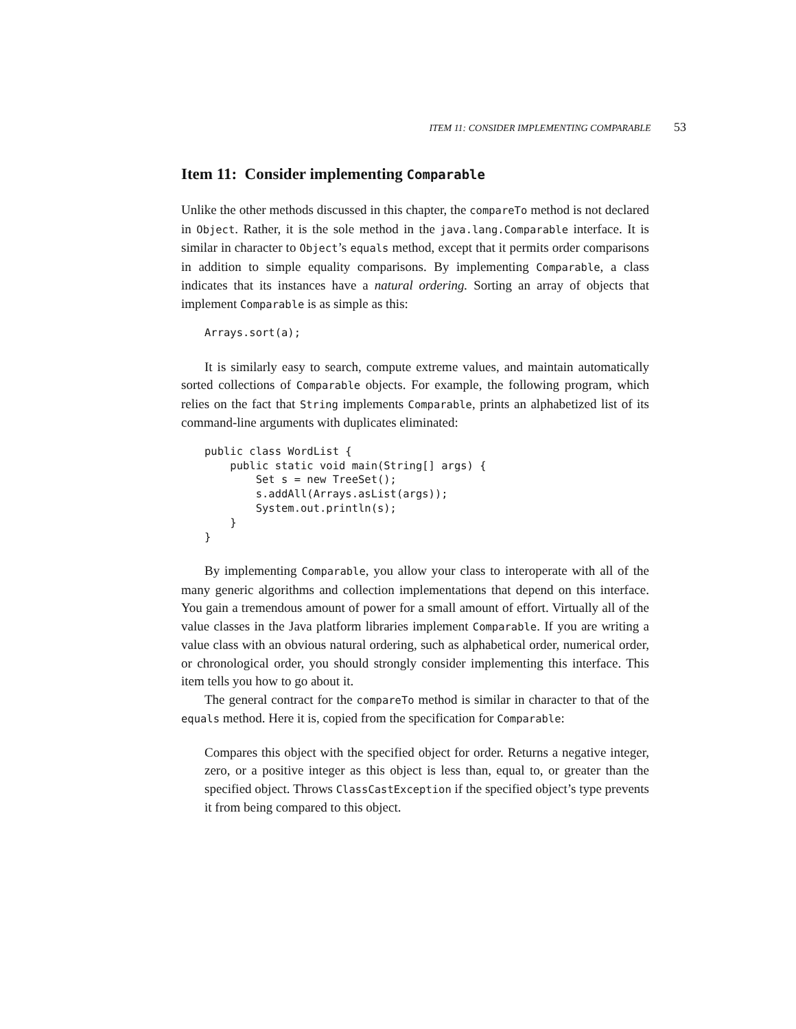ITEM 11: CONSIDER IMPLEMENTING COMPARABLE 53
Item 11: Consider implementing Comparable
Unlike the other methods discussed in this chapter, the compareTo method is not declared in Object. Rather, it is the sole method in the java.lang.Comparable interface. It is similar in character to Object’s equals method, except that it permits order comparisons in addition to simple equality comparisons. By implementing Comparable, a class indicates that its instances have a natural ordering. Sorting an array of objects that implement Comparable is as simple as this:
Arrays.sort(a);
It is similarly easy to search, compute extreme values, and maintain automatically sorted collections of Comparable objects. For example, the following program, which relies on the fact that String implements Comparable, prints an alphabetized list of its command-line arguments with duplicates eliminated:
public class WordList {
    public static void main(String[] args) {
        Set s = new TreeSet();
        s.addAll(Arrays.asList(args));
        System.out.println(s);
    }
}
By implementing Comparable, you allow your class to interoperate with all of the many generic algorithms and collection implementations that depend on this interface. You gain a tremendous amount of power for a small amount of effort. Virtually all of the value classes in the Java platform libraries implement Comparable. If you are writing a value class with an obvious natural ordering, such as alphabetical order, numerical order, or chronological order, you should strongly consider implementing this interface. This item tells you how to go about it.
The general contract for the compareTo method is similar in character to that of the equals method. Here it is, copied from the specification for Comparable:
Compares this object with the specified object for order. Returns a negative integer, zero, or a positive integer as this object is less than, equal to, or greater than the specified object. Throws ClassCastException if the specified object’s type prevents it from being compared to this object.